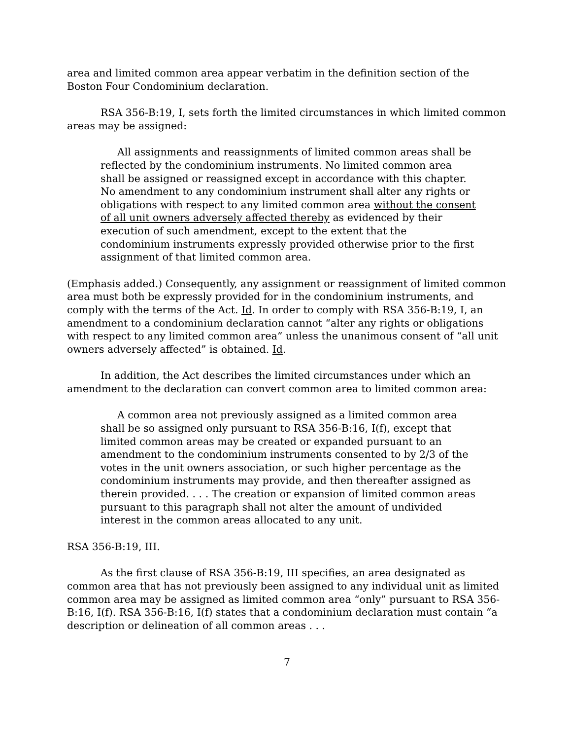area and limited common area appear verbatim in the definition section of the Boston Four Condominium declaration.
RSA 356-B:19, I, sets forth the limited circumstances in which limited common areas may be assigned:
All assignments and reassignments of limited common areas shall be reflected by the condominium instruments. No limited common area shall be assigned or reassigned except in accordance with this chapter. No amendment to any condominium instrument shall alter any rights or obligations with respect to any limited common area without the consent of all unit owners adversely affected thereby as evidenced by their execution of such amendment, except to the extent that the condominium instruments expressly provided otherwise prior to the first assignment of that limited common area.
(Emphasis added.) Consequently, any assignment or reassignment of limited common area must both be expressly provided for in the condominium instruments, and comply with the terms of the Act. Id. In order to comply with RSA 356-B:19, I, an amendment to a condominium declaration cannot “alter any rights or obligations with respect to any limited common area” unless the unanimous consent of “all unit owners adversely affected” is obtained. Id.
In addition, the Act describes the limited circumstances under which an amendment to the declaration can convert common area to limited common area:
A common area not previously assigned as a limited common area shall be so assigned only pursuant to RSA 356-B:16, I(f), except that limited common areas may be created or expanded pursuant to an amendment to the condominium instruments consented to by 2/3 of the votes in the unit owners association, or such higher percentage as the condominium instruments may provide, and then thereafter assigned as therein provided. . . . The creation or expansion of limited common areas pursuant to this paragraph shall not alter the amount of undivided interest in the common areas allocated to any unit.
RSA 356-B:19, III.
As the first clause of RSA 356-B:19, III specifies, an area designated as common area that has not previously been assigned to any individual unit as limited common area may be assigned as limited common area “only” pursuant to RSA 356-B:16, I(f). RSA 356-B:16, I(f) states that a condominium declaration must contain “a description or delineation of all common areas . . .
7